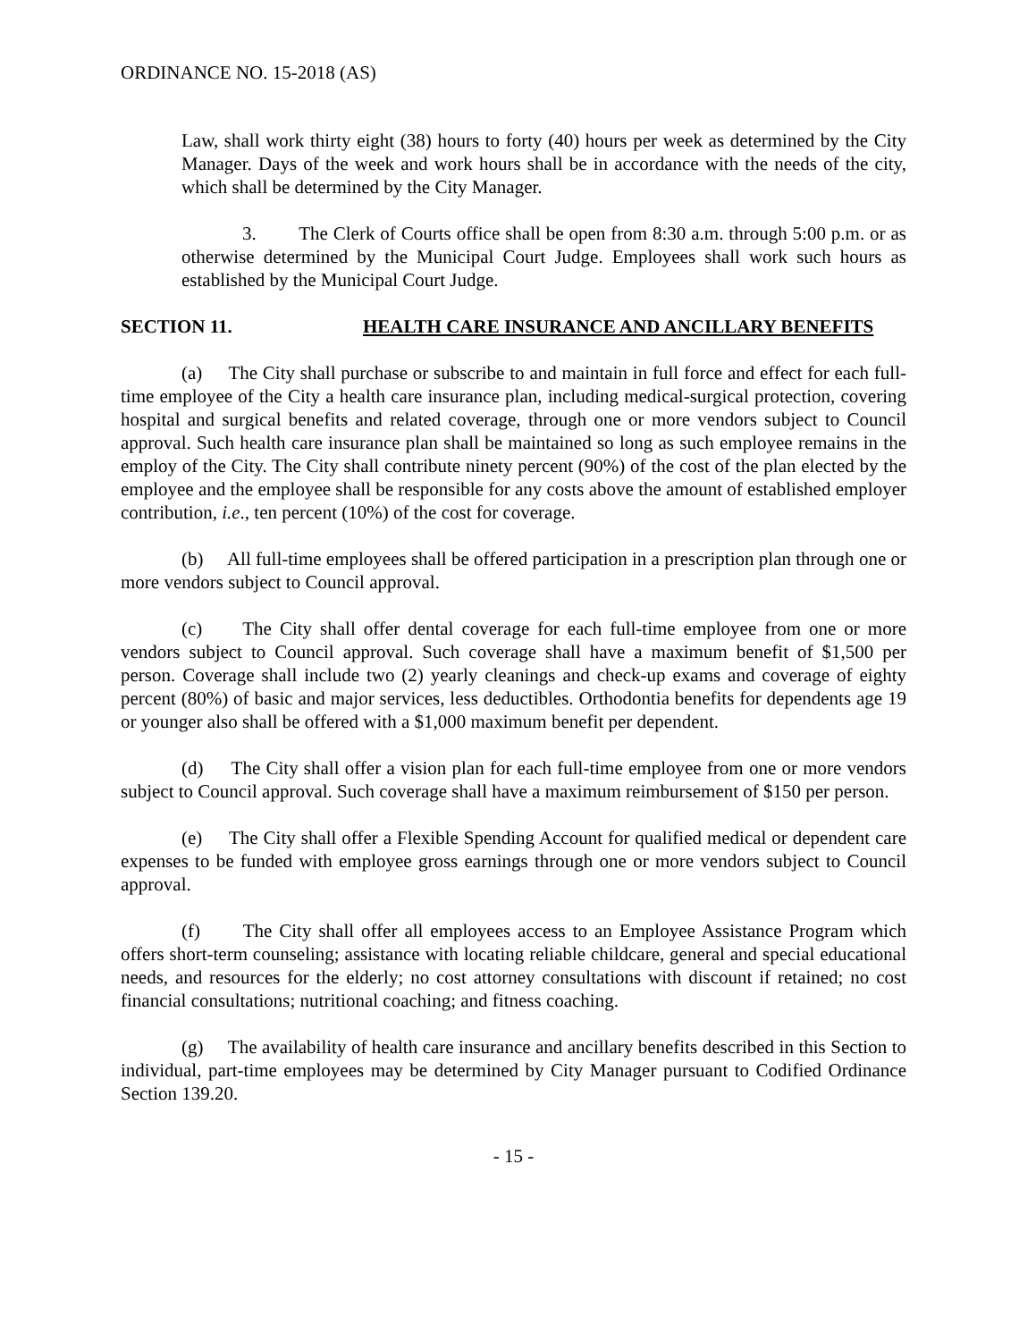ORDINANCE NO. 15-2018 (AS)
Law, shall work thirty eight (38) hours to forty (40) hours per week as determined by the City Manager. Days of the week and work hours shall be in accordance with the needs of the city, which shall be determined by the City Manager.
3. The Clerk of Courts office shall be open from 8:30 a.m. through 5:00 p.m. or as otherwise determined by the Municipal Court Judge. Employees shall work such hours as established by the Municipal Court Judge.
SECTION 11. HEALTH CARE INSURANCE AND ANCILLARY BENEFITS
(a) The City shall purchase or subscribe to and maintain in full force and effect for each full-time employee of the City a health care insurance plan, including medical-surgical protection, covering hospital and surgical benefits and related coverage, through one or more vendors subject to Council approval. Such health care insurance plan shall be maintained so long as such employee remains in the employ of the City. The City shall contribute ninety percent (90%) of the cost of the plan elected by the employee and the employee shall be responsible for any costs above the amount of established employer contribution, i.e., ten percent (10%) of the cost for coverage.
(b) All full-time employees shall be offered participation in a prescription plan through one or more vendors subject to Council approval.
(c) The City shall offer dental coverage for each full-time employee from one or more vendors subject to Council approval. Such coverage shall have a maximum benefit of $1,500 per person. Coverage shall include two (2) yearly cleanings and check-up exams and coverage of eighty percent (80%) of basic and major services, less deductibles. Orthodontia benefits for dependents age 19 or younger also shall be offered with a $1,000 maximum benefit per dependent.
(d) The City shall offer a vision plan for each full-time employee from one or more vendors subject to Council approval. Such coverage shall have a maximum reimbursement of $150 per person.
(e) The City shall offer a Flexible Spending Account for qualified medical or dependent care expenses to be funded with employee gross earnings through one or more vendors subject to Council approval.
(f) The City shall offer all employees access to an Employee Assistance Program which offers short-term counseling; assistance with locating reliable childcare, general and special educational needs, and resources for the elderly; no cost attorney consultations with discount if retained; no cost financial consultations; nutritional coaching; and fitness coaching.
(g) The availability of health care insurance and ancillary benefits described in this Section to individual, part-time employees may be determined by City Manager pursuant to Codified Ordinance Section 139.20.
- 15 -